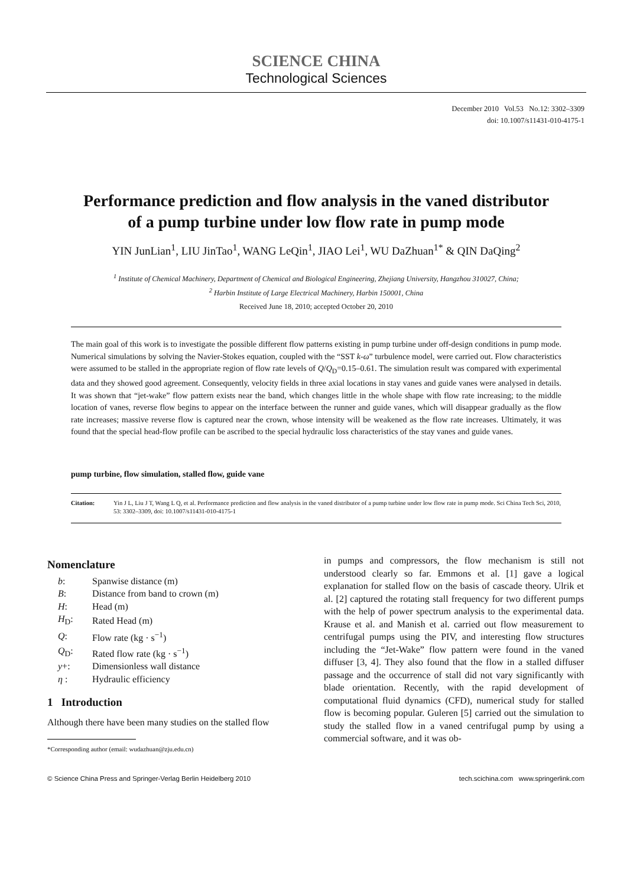SCIENCE CHINA
Technological Sciences
December 2010 Vol.53 No.12: 3302–3309
doi: 10.1007/s11431-010-4175-1
Performance prediction and flow analysis in the vaned distributor
of a pump turbine under low flow rate in pump mode
YIN JunLian<sup>1</sup>, LIU JinTao<sup>1</sup>, WANG LeQin<sup>1</sup>, JIAO Lei<sup>1</sup>, WU DaZhuan<sup>1*</sup> & QIN DaQing<sup>2</sup>
<sup>1</sup> Institute of Chemical Machinery, Department of Chemical and Biological Engineering, Zhejiang University, Hangzhou 310027, China;
<sup>2</sup> Harbin Institute of Large Electrical Machinery, Harbin 150001, China
Received June 18, 2010; accepted October 20, 2010
The main goal of this work is to investigate the possible different flow patterns existing in pump turbine under off-design conditions in pump mode. Numerical simulations by solving the Navier-Stokes equation, coupled with the “SST k-ω” turbulence model, were carried out. Flow characteristics were assumed to be stalled in the appropriate region of flow rate levels of Q/Q<sub>D</sub>=0.15–0.61. The simulation result was compared with experimental data and they showed good agreement. Consequently, velocity fields in three axial locations in stay vanes and guide vanes were analysed in details. It was shown that “jet-wake” flow pattern exists near the band, which changes little in the whole shape with flow rate increasing; to the middle location of vanes, reverse flow begins to appear on the interface between the runner and guide vanes, which will disappear gradually as the flow rate increases; massive reverse flow is captured near the crown, whose intensity will be weakened as the flow rate increases. Ultimately, it was found that the special head-flow profile can be ascribed to the special hydraulic loss characteristics of the stay vanes and guide vanes.
pump turbine, flow simulation, stalled flow, guide vane
Citation: Yin J L, Liu J T, Wang L Q, et al. Performance prediction and flow analysis in the vaned distributor of a pump turbine under low flow rate in pump mode. Sci China Tech Sci, 2010, 53: 3302–3309, doi: 10.1007/s11431-010-4175-1
Nomenclature
| b : | Spanwise distance (m) |
| B : | Distance from band to crown (m) |
| H : | Head (m) |
| H<sub>D</sub>: | Rated Head (m) |
| Q : | Flow rate (kg · s<sup>−1</sup>) |
| Q<sub>D</sub>: | Rated flow rate (kg · s<sup>−1</sup>) |
| y +: | Dimensionless wall distance |
| η : | Hydraulic efficiency |
1 Introduction
Although there have been many studies on the stalled flow
*Corresponding author (email: wudazhuan@zju.edu.cn)
in pumps and compressors, the flow mechanism is still not understood clearly so far. Emmons et al. [1] gave a logical explanation for stalled flow on the basis of cascade theory. Ulrik et al. [2] captured the rotating stall frequency for two different pumps with the help of power spectrum analysis to the experimental data. Krause et al. and Manish et al. carried out flow measurement to centrifugal pumps using the PIV, and interesting flow structures including the “Jet-Wake” flow pattern were found in the vaned diffuser [3, 4]. They also found that the flow in a stalled diffuser passage and the occurrence of stall did not vary significantly with blade orientation. Recently, with the rapid development of computational fluid dynamics (CFD), numerical study for stalled flow is becoming popular. Guleren [5] carried out the simulation to study the stalled flow in a vaned centrifugal pump by using a commercial software, and it was ob-
© Science China Press and Springer-Verlag Berlin Heidelberg 2010 tech.scichina.com www.springerlink.com